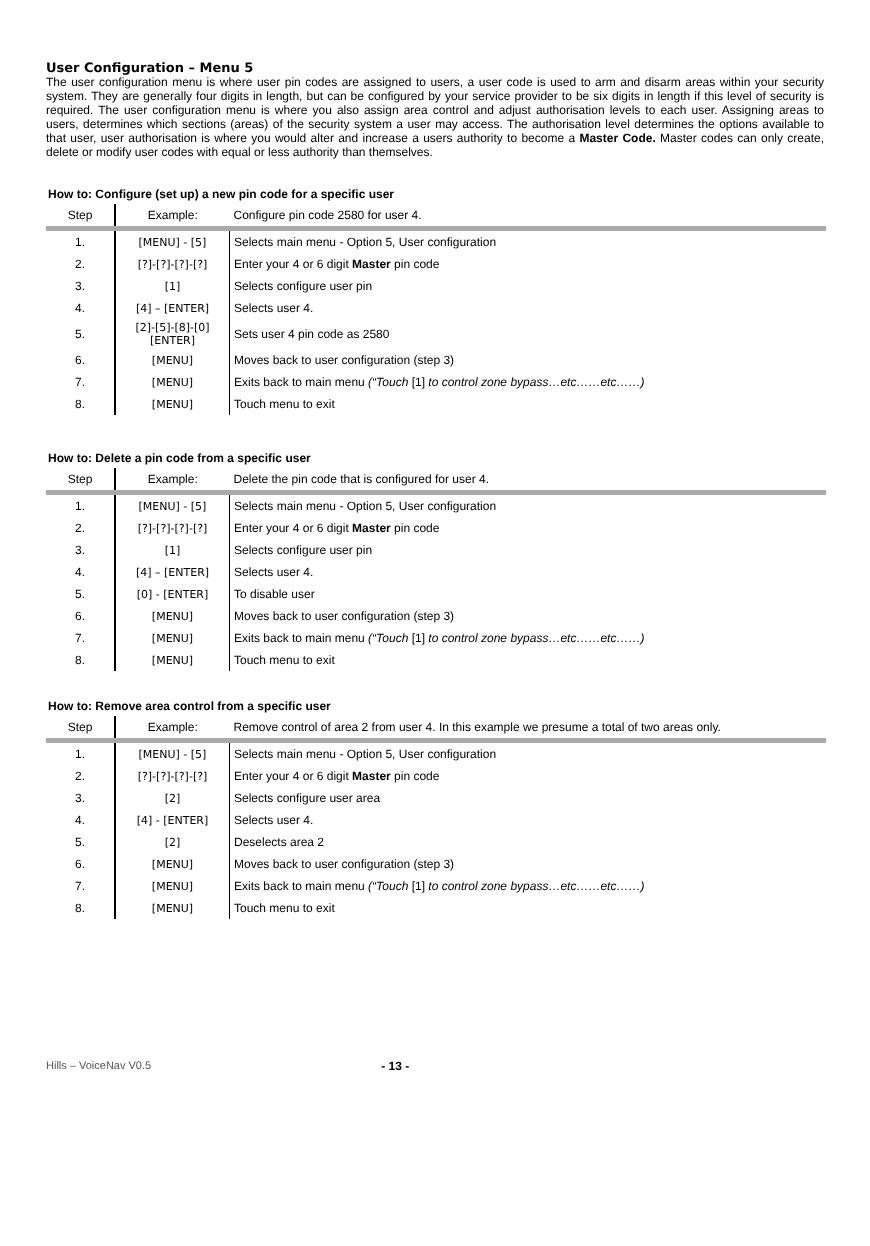User Configuration – Menu 5
The user configuration menu is where user pin codes are assigned to users, a user code is used to arm and disarm areas within your security system. They are generally four digits in length, but can be configured by your service provider to be six digits in length if this level of security is required. The user configuration menu is where you also assign area control and adjust authorisation levels to each user. Assigning areas to users, determines which sections (areas) of the security system a user may access. The authorisation level determines the options available to that user, user authorisation is where you would alter and increase a users authority to become a Master Code. Master codes can only create, delete or modify user codes with equal or less authority than themselves.
How to: Configure (set up) a new pin code for a specific user
| Step | Example: | Configure pin code 2580 for user 4. |
| --- | --- | --- |
| 1. | [MENU] - [5] | Selects main menu - Option 5, User configuration |
| 2. | [?]-[?]-[?]-[?] | Enter your 4 or 6 digit Master pin code |
| 3. | [1] | Selects configure user pin |
| 4. | [4] – [ENTER] | Selects user 4. |
| 5. | [2]-[5]-[8]-[0] [ENTER] | Sets user 4 pin code as 2580 |
| 6. | [MENU] | Moves back to user configuration (step 3) |
| 7. | [MENU] | Exits back to main menu (“Touch [1] to control zone bypass…etc……etc……) |
| 8. | [MENU] | Touch menu to exit |
How to: Delete a pin code from a specific user
| Step | Example: | Delete the pin code that is configured for user 4. |
| --- | --- | --- |
| 1. | [MENU] - [5] | Selects main menu - Option 5, User configuration |
| 2. | [?]-[?]-[?]-[?] | Enter your 4 or 6 digit Master pin code |
| 3. | [1] | Selects configure user pin |
| 4. | [4] – [ENTER] | Selects user 4. |
| 5. | [0] - [ENTER] | To disable user |
| 6. | [MENU] | Moves back to user configuration (step 3) |
| 7. | [MENU] | Exits back to main menu (“Touch [1] to control zone bypass…etc……etc……) |
| 8. | [MENU] | Touch menu to exit |
How to: Remove area control from a specific user
| Step | Example: | Remove control of area 2 from user 4. In this example we presume a total of two areas only. |
| --- | --- | --- |
| 1. | [MENU] - [5] | Selects main menu - Option 5, User configuration |
| 2. | [?]-[?]-[?]-[?] | Enter your 4 or 6 digit Master pin code |
| 3. | [2] | Selects configure user area |
| 4. | [4] - [ENTER] | Selects user 4. |
| 5. | [2] | Deselects area 2 |
| 6. | [MENU] | Moves back to user configuration (step 3) |
| 7. | [MENU] | Exits back to main menu (“Touch [1] to control zone bypass…etc……etc……) |
| 8. | [MENU] | Touch menu to exit |
Hills – VoiceNav V0.5 - 13 -